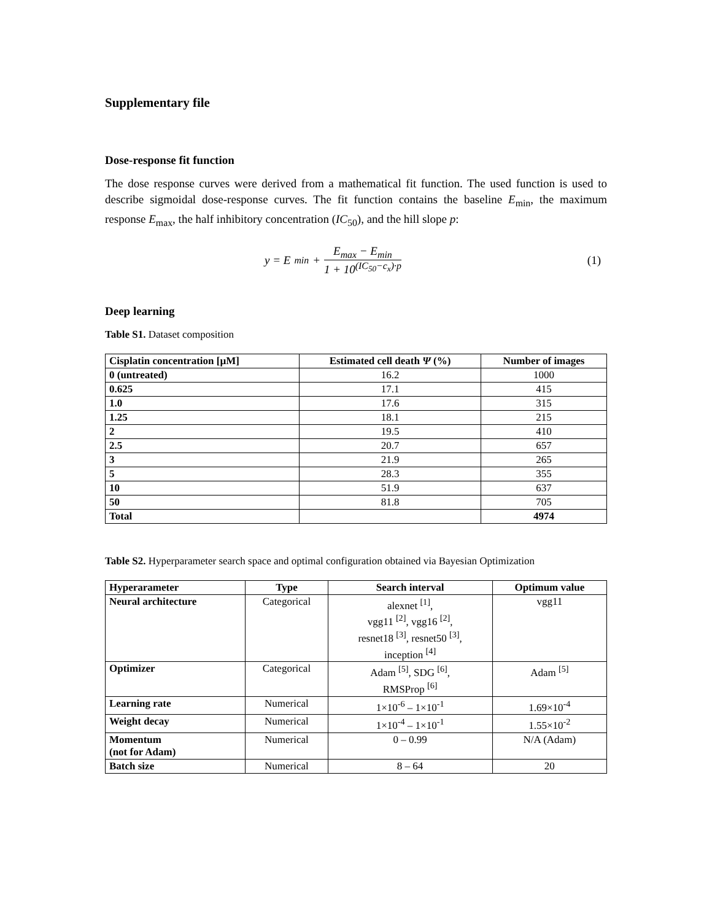Supplementary file
Dose-response fit function
The dose response curves were derived from a mathematical fit function. The used function is used to describe sigmoidal dose-response curves. The fit function contains the baseline E<sub>min</sub>, the maximum response E<sub>max</sub>, the half inhibitory concentration (IC<sub>50</sub>), and the hill slope p:
y = E<sub>min</sub> + E<sub>max</sub> − E<sub>min</sub> 1 + 10<sup>(IC<sub>50</sub>−c<sub>x</sub>)·p</sup>
(1)
Deep learning
Table S1. Dataset composition
| Cisplatin concentration [µM] | Estimated cell death Ψ (%) | Number of images |
| --- | --- | --- |
| 0 (untreated) | 16.2 | 1000 |
| 0.625 | 17.1 | 415 |
| 1.0 | 17.6 | 315 |
| 1.25 | 18.1 | 215 |
| 2 | 19.5 | 410 |
| 2.5 | 20.7 | 657 |
| 3 | 21.9 | 265 |
| 5 | 28.3 | 355 |
| 10 | 51.9 | 637 |
| 50 | 81.8 | 705 |
| Total | | 4974 |
Table S2. Hyperparameter search space and optimal configuration obtained via Bayesian Optimization
| Hyperarameter | Type | Search interval | Optimum value |
| --- | --- | --- | --- |
| Neural architecture | Categorical | alexnet <sup>[1]</sup>, vgg11 <sup>[2]</sup>, vgg16 <sup>[2]</sup>, resnet18 <sup>[3]</sup>, resnet50 <sup>[3]</sup>, inception <sup>[4]</sup> | vgg11 |
| Optimizer | Categorical | Adam <sup>[5]</sup>, SDG <sup>[6]</sup>, RMSProp <sup>[6]</sup> | Adam <sup>[5]</sup> |
| Learning rate | Numerical | 1×10<sup>-6</sup> – 1×10<sup>-1</sup> | 1.69×10<sup>-4</sup> |
| Weight decay | Numerical | 1×10<sup>-4</sup> – 1×10<sup>-1</sup> | 1.55×10<sup>-2</sup> |
| Momentum (not for Adam) | Numerical | 0 – 0.99 | N/A (Adam) |
| Batch size | Numerical | 8 – 64 | 20 |